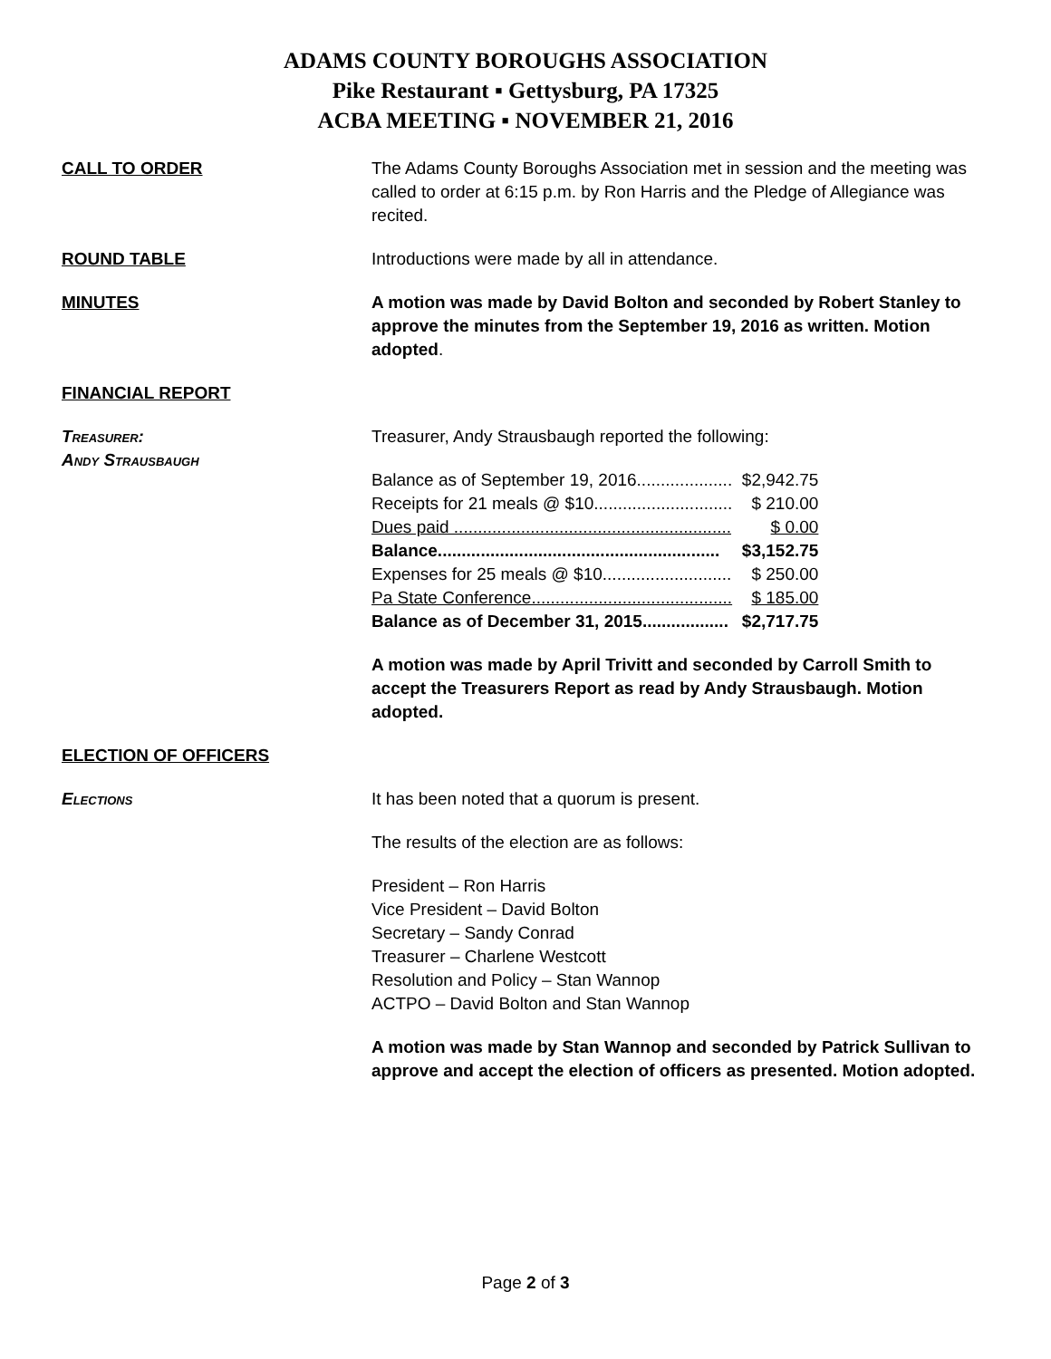ADAMS COUNTY BOROUGHS ASSOCIATION
Pike Restaurant ▪ Gettysburg, PA 17325
ACBA MEETING ▪ NOVEMBER 21, 2016
CALL TO ORDER The Adams County Boroughs Association met in session and the meeting was called to order at 6:15 p.m. by Ron Harris and the Pledge of Allegiance was recited.
ROUND TABLE Introductions were made by all in attendance.
MINUTES A motion was made by David Bolton and seconded by Robert Stanley to approve the minutes from the September 19, 2016 as written. Motion adopted.
FINANCIAL REPORT
Treasurer:
Andy Strausbaugh
Treasurer, Andy Strausbaugh reported the following:
| Balance as of September 19, 2016.................... | $2,942.75 |
| Receipts for 21 meals @ $10............................. | $ 210.00 |
| Dues paid .......................................................... | $ 0.00 |
| Balance........................................................... | $3,152.75 |
| Expenses for 25 meals @ $10........................... | $ 250.00 |
| Pa State Conference.......................................... | $ 185.00 |
| Balance as of December 31, 2015.................. | $2,717.75 |
A motion was made by April Trivitt and seconded by Carroll Smith to accept the Treasurers Report as read by Andy Strausbaugh. Motion adopted.
ELECTION OF OFFICERS
Elections It has been noted that a quorum is present.
The results of the election are as follows:
President – Ron Harris
Vice President – David Bolton
Secretary – Sandy Conrad
Treasurer – Charlene Westcott
Resolution and Policy – Stan Wannop
ACTPO – David Bolton and Stan Wannop
A motion was made by Stan Wannop and seconded by Patrick Sullivan to approve and accept the election of officers as presented. Motion adopted.
Page 2 of 3